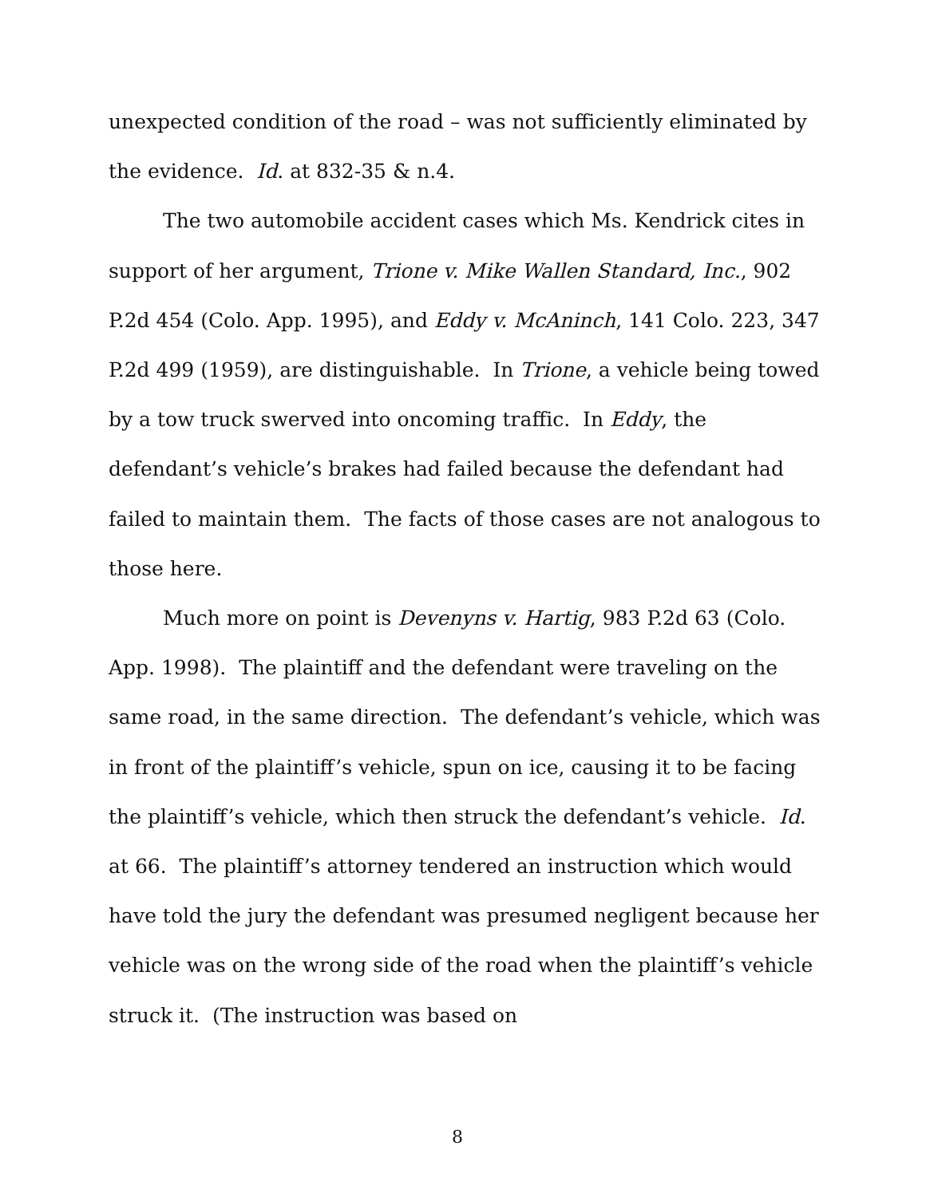unexpected condition of the road – was not sufficiently eliminated by the evidence. Id. at 832-35 & n.4.
The two automobile accident cases which Ms. Kendrick cites in support of her argument, Trione v. Mike Wallen Standard, Inc., 902 P.2d 454 (Colo. App. 1995), and Eddy v. McAninch, 141 Colo. 223, 347 P.2d 499 (1959), are distinguishable. In Trione, a vehicle being towed by a tow truck swerved into oncoming traffic. In Eddy, the defendant’s vehicle’s brakes had failed because the defendant had failed to maintain them. The facts of those cases are not analogous to those here.
Much more on point is Devenyns v. Hartig, 983 P.2d 63 (Colo. App. 1998). The plaintiff and the defendant were traveling on the same road, in the same direction. The defendant’s vehicle, which was in front of the plaintiff’s vehicle, spun on ice, causing it to be facing the plaintiff’s vehicle, which then struck the defendant’s vehicle. Id. at 66. The plaintiff’s attorney tendered an instruction which would have told the jury the defendant was presumed negligent because her vehicle was on the wrong side of the road when the plaintiff’s vehicle struck it. (The instruction was based on
8